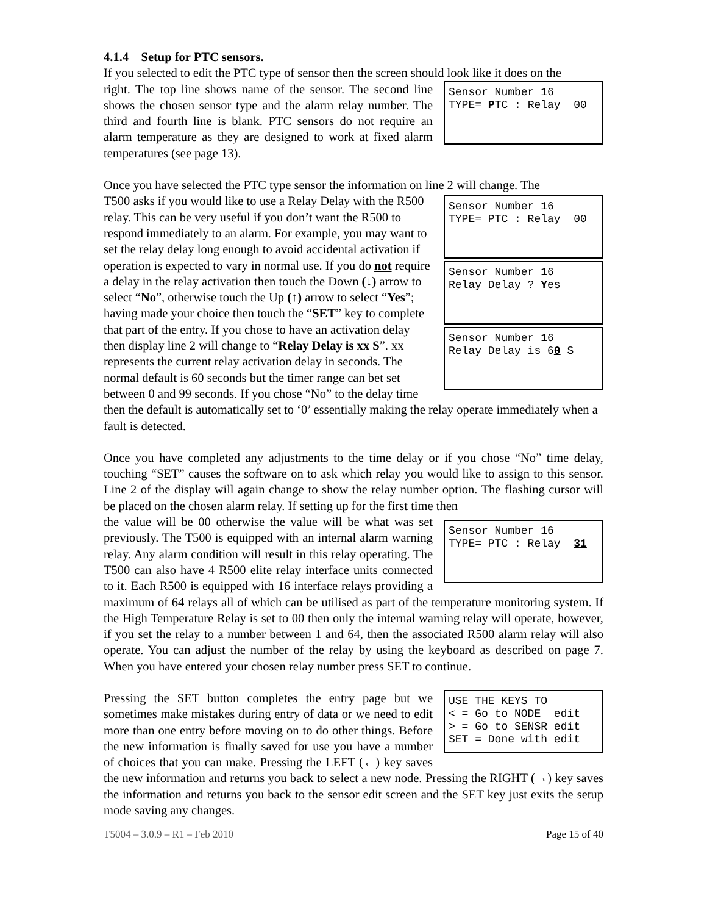4.1.4 Setup for PTC sensors.
If you selected to edit the PTC type of sensor then the screen should look like it does on the
Sensor Number 16 TYPE= PTC : Relay 00
right. The top line shows name of the sensor. The second line shows the chosen sensor type and the alarm relay number. The third and fourth line is blank. PTC sensors do not require an alarm temperature as they are designed to work at fixed alarm temperatures (see page 13).
Once you have selected the PTC type sensor the information on line 2 will change. The
Sensor Number 16 TYPE= PTC : Relay 00
Sensor Number 16 Relay Delay ? Yes
Sensor Number 16 Relay Delay is 60 S
T500 asks if you would like to use a Relay Delay with the R500 relay. This can be very useful if you don’t want the R500 to respond immediately to an alarm. For example, you may want to set the relay delay long enough to avoid accidental activation if operation is expected to vary in normal use. If you do not require a delay in the relay activation then touch the Down (↓) arrow to select “No”, otherwise touch the Up (↑) arrow to select “Yes”; having made your choice then touch the “SET” key to complete that part of the entry. If you chose to have an activation delay then display line 2 will change to “Relay Delay is xx S”. xx represents the current relay activation delay in seconds. The normal default is 60 seconds but the timer range can bet set between 0 and 99 seconds. If you chose “No” to the delay time then the default is automatically set to ‘0’ essentially making the relay operate immediately when a fault is detected.
Once you have completed any adjustments to the time delay or if you chose “No” time delay, touching “SET” causes the software on to ask which relay you would like to assign to this sensor. Line 2 of the display will again change to show the relay number option. The flashing cursor will be placed on the chosen alarm relay. If setting up for the first time then
Sensor Number 16 TYPE= PTC : Relay 31
the value will be 00 otherwise the value will be what was set previously. The T500 is equipped with an internal alarm warning relay. Any alarm condition will result in this relay operating. The T500 can also have 4 R500 elite relay interface units connected to it. Each R500 is equipped with 16 interface relays providing a maximum of 64 relays all of which can be utilised as part of the temperature monitoring system. If the High Temperature Relay is set to 00 then only the internal warning relay will operate, however, if you set the relay to a number between 1 and 64, then the associated R500 alarm relay will also operate. You can adjust the number of the relay by using the keyboard as described on page 7. When you have entered your chosen relay number press SET to continue.
USE THE KEYS TO < = Go to NODE edit > = Go to SENSR edit SET = Done with edit
Pressing the SET button completes the entry page but we sometimes make mistakes during entry of data or we need to edit more than one entry before moving on to do other things. Before the new information is finally saved for use you have a number of choices that you can make. Pressing the LEFT (←) key saves the new information and returns you back to select a new node. Pressing the RIGHT (→) key saves the information and returns you back to the sensor edit screen and the SET key just exits the setup mode saving any changes.
T5004 – 3.0.9 – R1 – Feb 2010 Page 15 of 40